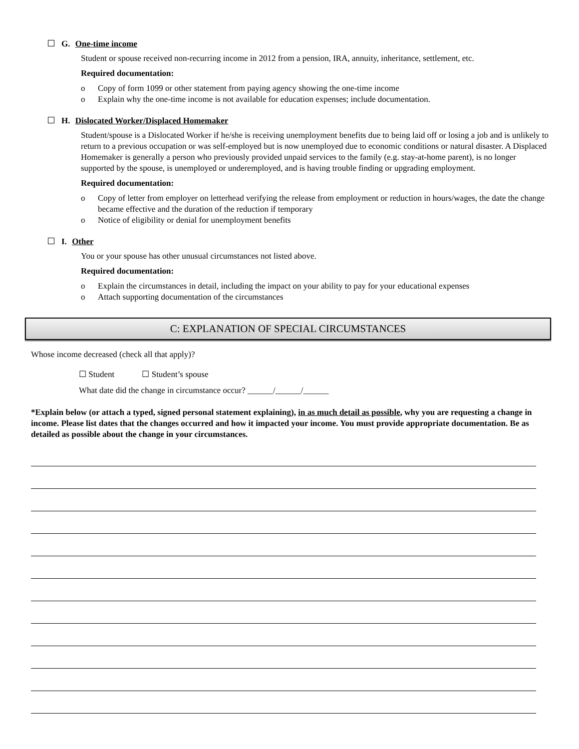G. One-time income
Student or spouse received non-recurring income in 2012 from a pension, IRA, annuity, inheritance, settlement, etc.
Required documentation:
o Copy of form 1099 or other statement from paying agency showing the one-time income
o Explain why the one-time income is not available for education expenses; include documentation.
H. Dislocated Worker/Displaced Homemaker
Student/spouse is a Dislocated Worker if he/she is receiving unemployment benefits due to being laid off or losing a job and is unlikely to return to a previous occupation or was self-employed but is now unemployed due to economic conditions or natural disaster. A Displaced Homemaker is generally a person who previously provided unpaid services to the family (e.g. stay-at-home parent), is no longer supported by the spouse, is unemployed or underemployed, and is having trouble finding or upgrading employment.
Required documentation:
o Copy of letter from employer on letterhead verifying the release from employment or reduction in hours/wages, the date the change became effective and the duration of the reduction if temporary
o Notice of eligibility or denial for unemployment benefits
I. Other
You or your spouse has other unusual circumstances not listed above.
Required documentation:
o Explain the circumstances in detail, including the impact on your ability to pay for your educational expenses
o Attach supporting documentation of the circumstances
C: EXPLANATION OF SPECIAL CIRCUMSTANCES
Whose income decreased (check all that apply)?
☐ Student ☐ Student’s spouse
What date did the change in circumstance occur? ______/______/______
*Explain below (or attach a typed, signed personal statement explaining), in as much detail as possible, why you are requesting a change in income. Please list dates that the changes occurred and how it impacted your income. You must provide appropriate documentation. Be as detailed as possible about the change in your circumstances.